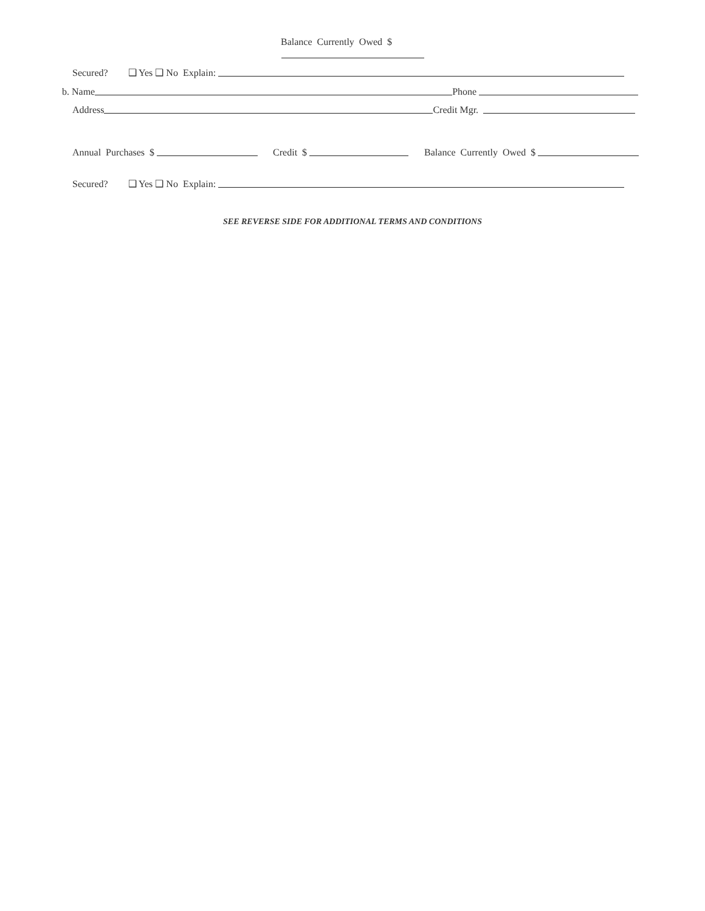Balance Currently Owed $
Secured? ❑ Yes ❑ No Explain:
b. Name Phone
Address Credit Mgr.
Annual Purchases $ Credit $ Balance Currently Owed $
Secured? ❑ Yes ❑ No Explain:
SEE REVERSE SIDE FOR ADDITIONAL TERMS AND CONDITIONS